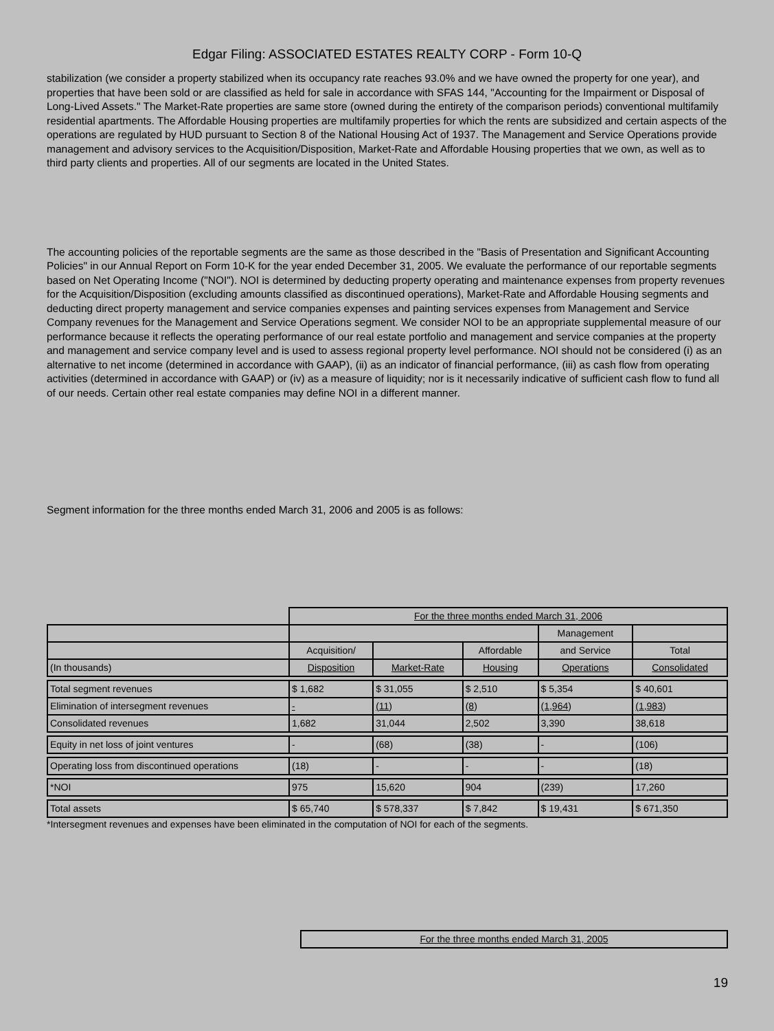Edgar Filing: ASSOCIATED ESTATES REALTY CORP - Form 10-Q
stabilization (we consider a property stabilized when its occupancy rate reaches 93.0% and we have owned the property for one year), and properties that have been sold or are classified as held for sale in accordance with SFAS 144, "Accounting for the Impairment or Disposal of Long-Lived Assets." The Market-Rate properties are same store (owned during the entirety of the comparison periods) conventional multifamily residential apartments. The Affordable Housing properties are multifamily properties for which the rents are subsidized and certain aspects of the operations are regulated by HUD pursuant to Section 8 of the National Housing Act of 1937. The Management and Service Operations provide management and advisory services to the Acquisition/Disposition, Market-Rate and Affordable Housing properties that we own, as well as to third party clients and properties. All of our segments are located in the United States.
The accounting policies of the reportable segments are the same as those described in the "Basis of Presentation and Significant Accounting Policies" in our Annual Report on Form 10-K for the year ended December 31, 2005. We evaluate the performance of our reportable segments based on Net Operating Income ("NOI"). NOI is determined by deducting property operating and maintenance expenses from property revenues for the Acquisition/Disposition (excluding amounts classified as discontinued operations), Market-Rate and Affordable Housing segments and deducting direct property management and service companies expenses and painting services expenses from Management and Service Company revenues for the Management and Service Operations segment. We consider NOI to be an appropriate supplemental measure of our performance because it reflects the operating performance of our real estate portfolio and management and service companies at the property and management and service company level and is used to assess regional property level performance. NOI should not be considered (i) as an alternative to net income (determined in accordance with GAAP), (ii) as an indicator of financial performance, (iii) as cash flow from operating activities (determined in accordance with GAAP) or (iv) as a measure of liquidity; nor is it necessarily indicative of sufficient cash flow to fund all of our needs. Certain other real estate companies may define NOI in a different manner.
Segment information for the three months ended March 31, 2006 and 2005 is as follows:
| | For the three months ended March 31, 2006 | | | | |
| | | | | Management | |
| | Acquisition/ | | Affordable | and Service | Total |
| (In thousands) | Disposition | Market-Rate | Housing | Operations | Consolidated |
| Total segment revenues | $ 1,682 | $ 31,055 | $ 2,510 | $ 5,354 | $ 40,601 |
| Elimination of intersegment revenues | - | (11 ) | (8 ) | (1,964 ) | (1,983 ) |
| Consolidated revenues | 1,682 | 31,044 | 2,502 | 3,390 | 38,618 |
| Equity in net loss of joint ventures | - | (68) | (38) | - | (106) |
| Operating loss from discontinued operations | (18) | - | - | - | (18) |
| *NOI | 975 | 15,620 | 904 | (239) | 17,260 |
| Total assets | $ 65,740 | $ 578,337 | $ 7,842 | $ 19,431 | $ 671,350 |
*Intersegment revenues and expenses have been eliminated in the computation of NOI for each of the segments.
| For the three months ended March 31, 2005 |
19